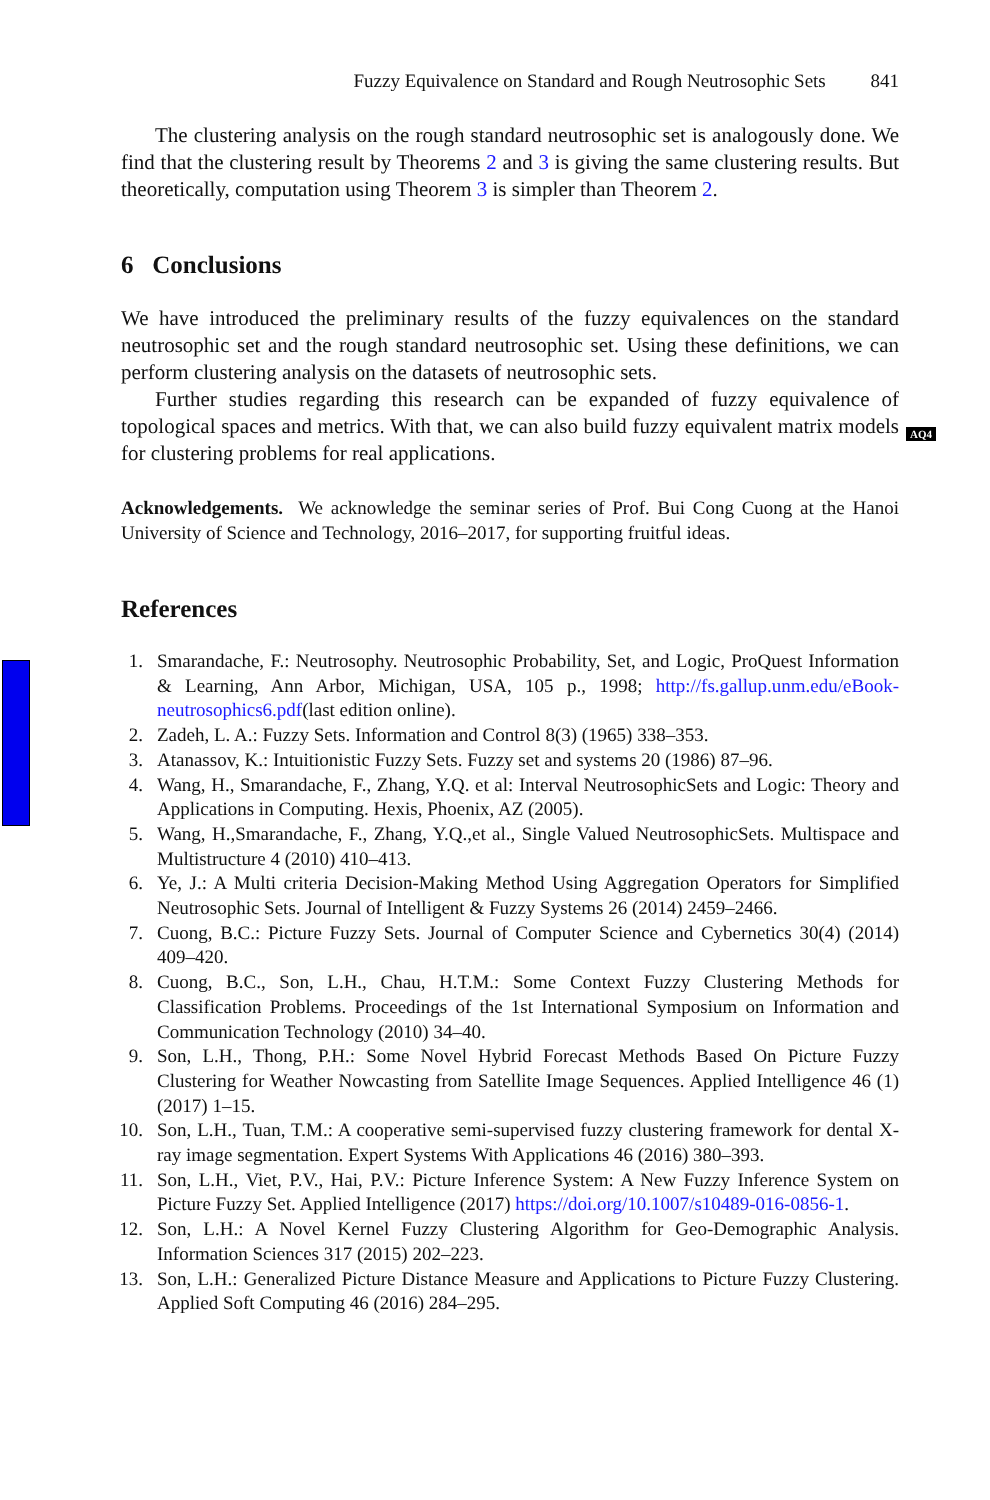AQ4
Fuzzy Equivalence on Standard and Rough Neutrosophic Sets 841
The clustering analysis on the rough standard neutrosophic set is analogously done. We find that the clustering result by Theorems 2 and 3 is giving the same clustering results. But theoretically, computation using Theorem 3 is simpler than Theorem 2.
6 Conclusions
We have introduced the preliminary results of the fuzzy equivalences on the standard neutrosophic set and the rough standard neutrosophic set. Using these definitions, we can perform clustering analysis on the datasets of neutrosophic sets.
Further studies regarding this research can be expanded of fuzzy equivalence of topological spaces and metrics. With that, we can also build fuzzy equivalent matrix models for clustering problems for real applications.
Acknowledgements. We acknowledge the seminar series of Prof. Bui Cong Cuong at the Hanoi University of Science and Technology, 2016–2017, for supporting fruitful ideas.
References
1. Smarandache, F.: Neutrosophy. Neutrosophic Probability, Set, and Logic, ProQuest Information & Learning, Ann Arbor, Michigan, USA, 105 p., 1998; http://fs.gallup.unm.edu/eBook-neutrosophics6.pdf(last edition online).
2. Zadeh, L. A.: Fuzzy Sets. Information and Control 8(3) (1965) 338–353.
3. Atanassov, K.: Intuitionistic Fuzzy Sets. Fuzzy set and systems 20 (1986) 87–96.
4. Wang, H., Smarandache, F., Zhang, Y.Q. et al: Interval NeutrosophicSets and Logic: Theory and Applications in Computing. Hexis, Phoenix, AZ (2005).
5. Wang, H.,Smarandache, F., Zhang, Y.Q.,et al., Single Valued NeutrosophicSets. Multispace and Multistructure 4 (2010) 410–413.
6. Ye, J.: A Multi criteria Decision-Making Method Using Aggregation Operators for Simplified Neutrosophic Sets. Journal of Intelligent & Fuzzy Systems 26 (2014) 2459–2466.
7. Cuong, B.C.: Picture Fuzzy Sets. Journal of Computer Science and Cybernetics 30(4) (2014) 409–420.
8. Cuong, B.C., Son, L.H., Chau, H.T.M.: Some Context Fuzzy Clustering Methods for Classification Problems. Proceedings of the 1st International Symposium on Information and Communication Technology (2010) 34–40.
9. Son, L.H., Thong, P.H.: Some Novel Hybrid Forecast Methods Based On Picture Fuzzy Clustering for Weather Nowcasting from Satellite Image Sequences. Applied Intelligence 46 (1) (2017) 1–15.
10. Son, L.H., Tuan, T.M.: A cooperative semi-supervised fuzzy clustering framework for dental X-ray image segmentation. Expert Systems With Applications 46 (2016) 380–393.
11. Son, L.H., Viet, P.V., Hai, P.V.: Picture Inference System: A New Fuzzy Inference System on Picture Fuzzy Set. Applied Intelligence (2017) https://doi.org/10.1007/s10489-016-0856-1.
12. Son, L.H.: A Novel Kernel Fuzzy Clustering Algorithm for Geo-Demographic Analysis. Information Sciences 317 (2015) 202–223.
13. Son, L.H.: Generalized Picture Distance Measure and Applications to Picture Fuzzy Clustering. Applied Soft Computing 46 (2016) 284–295.